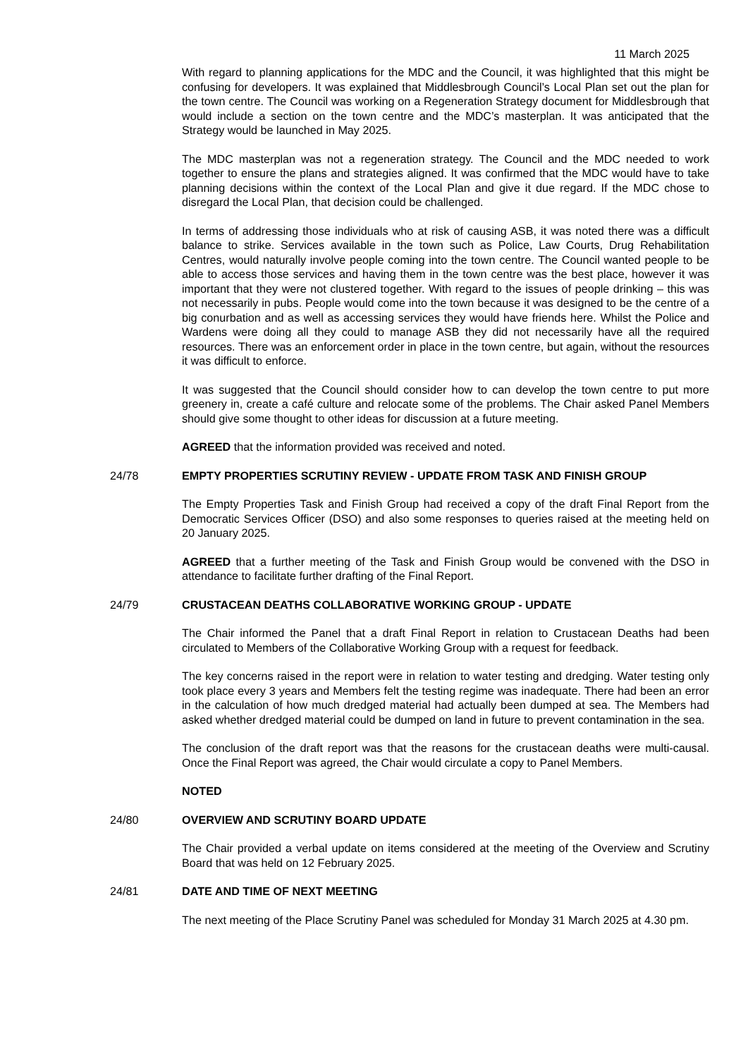11 March 2025
With regard to planning applications for the MDC and the Council, it was highlighted that this might be confusing for developers. It was explained that Middlesbrough Council’s Local Plan set out the plan for the town centre. The Council was working on a Regeneration Strategy document for Middlesbrough that would include a section on the town centre and the MDC’s masterplan. It was anticipated that the Strategy would be launched in May 2025.
The MDC masterplan was not a regeneration strategy. The Council and the MDC needed to work together to ensure the plans and strategies aligned. It was confirmed that the MDC would have to take planning decisions within the context of the Local Plan and give it due regard. If the MDC chose to disregard the Local Plan, that decision could be challenged.
In terms of addressing those individuals who at risk of causing ASB, it was noted there was a difficult balance to strike. Services available in the town such as Police, Law Courts, Drug Rehabilitation Centres, would naturally involve people coming into the town centre. The Council wanted people to be able to access those services and having them in the town centre was the best place, however it was important that they were not clustered together. With regard to the issues of people drinking – this was not necessarily in pubs. People would come into the town because it was designed to be the centre of a big conurbation and as well as accessing services they would have friends here. Whilst the Police and Wardens were doing all they could to manage ASB they did not necessarily have all the required resources. There was an enforcement order in place in the town centre, but again, without the resources it was difficult to enforce.
It was suggested that the Council should consider how to can develop the town centre to put more greenery in, create a café culture and relocate some of the problems. The Chair asked Panel Members should give some thought to other ideas for discussion at a future meeting.
AGREED that the information provided was received and noted.
24/78 EMPTY PROPERTIES SCRUTINY REVIEW - UPDATE FROM TASK AND FINISH GROUP
The Empty Properties Task and Finish Group had received a copy of the draft Final Report from the Democratic Services Officer (DSO) and also some responses to queries raised at the meeting held on 20 January 2025.
AGREED that a further meeting of the Task and Finish Group would be convened with the DSO in attendance to facilitate further drafting of the Final Report.
24/79 CRUSTACEAN DEATHS COLLABORATIVE WORKING GROUP - UPDATE
The Chair informed the Panel that a draft Final Report in relation to Crustacean Deaths had been circulated to Members of the Collaborative Working Group with a request for feedback.
The key concerns raised in the report were in relation to water testing and dredging. Water testing only took place every 3 years and Members felt the testing regime was inadequate. There had been an error in the calculation of how much dredged material had actually been dumped at sea. The Members had asked whether dredged material could be dumped on land in future to prevent contamination in the sea.
The conclusion of the draft report was that the reasons for the crustacean deaths were multi-causal. Once the Final Report was agreed, the Chair would circulate a copy to Panel Members.
NOTED
24/80 OVERVIEW AND SCRUTINY BOARD UPDATE
The Chair provided a verbal update on items considered at the meeting of the Overview and Scrutiny Board that was held on 12 February 2025.
24/81 DATE AND TIME OF NEXT MEETING
The next meeting of the Place Scrutiny Panel was scheduled for Monday 31 March 2025 at 4.30 pm.